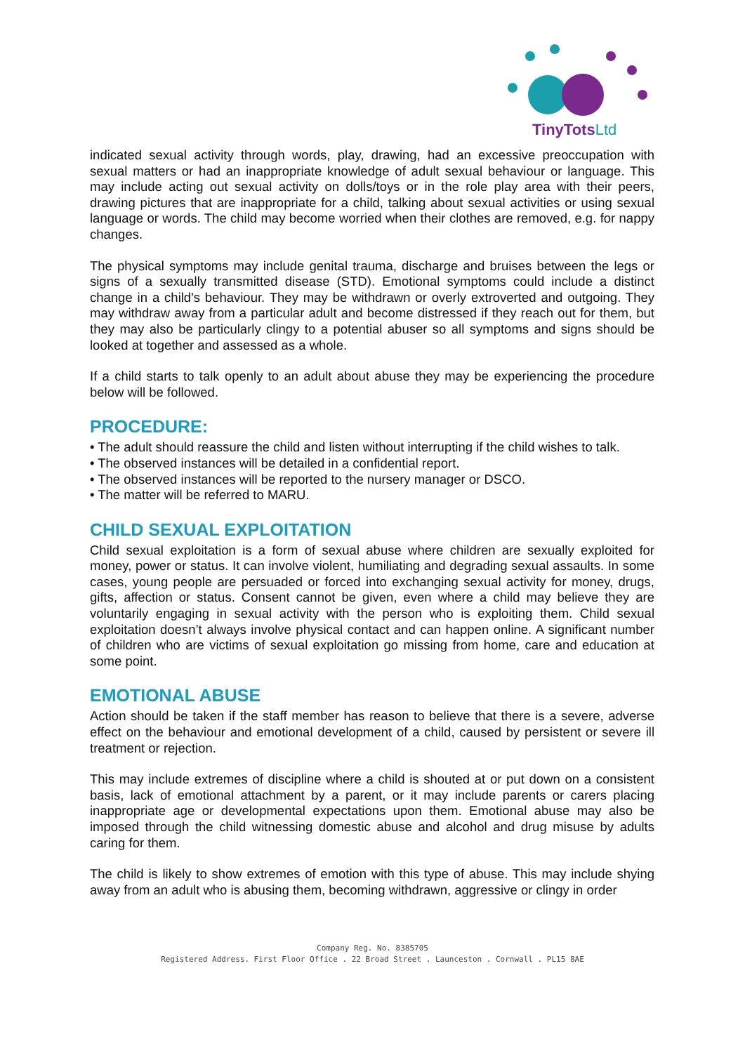TinyTotsLtd
indicated sexual activity through words, play, drawing, had an excessive preoccupation with sexual matters or had an inappropriate knowledge of adult sexual behaviour or language. This may include acting out sexual activity on dolls/toys or in the role play area with their peers, drawing pictures that are inappropriate for a child, talking about sexual activities or using sexual language or words. The child may become worried when their clothes are removed, e.g. for nappy changes.
The physical symptoms may include genital trauma, discharge and bruises between the legs or signs of a sexually transmitted disease (STD). Emotional symptoms could include a distinct change in a child's behaviour. They may be withdrawn or overly extroverted and outgoing. They may withdraw away from a particular adult and become distressed if they reach out for them, but they may also be particularly clingy to a potential abuser so all symptoms and signs should be looked at together and assessed as a whole.
If a child starts to talk openly to an adult about abuse they may be experiencing the procedure below will be followed.
PROCEDURE:
• The adult should reassure the child and listen without interrupting if the child wishes to talk.
• The observed instances will be detailed in a confidential report.
• The observed instances will be reported to the nursery manager or DSCO.
• The matter will be referred to MARU.
CHILD SEXUAL EXPLOITATION
Child sexual exploitation is a form of sexual abuse where children are sexually exploited for money, power or status. It can involve violent, humiliating and degrading sexual assaults. In some cases, young people are persuaded or forced into exchanging sexual activity for money, drugs, gifts, affection or status. Consent cannot be given, even where a child may believe they are voluntarily engaging in sexual activity with the person who is exploiting them. Child sexual exploitation doesn’t always involve physical contact and can happen online. A significant number of children who are victims of sexual exploitation go missing from home, care and education at some point.
EMOTIONAL ABUSE
Action should be taken if the staff member has reason to believe that there is a severe, adverse effect on the behaviour and emotional development of a child, caused by persistent or severe ill treatment or rejection.
This may include extremes of discipline where a child is shouted at or put down on a consistent basis, lack of emotional attachment by a parent, or it may include parents or carers placing inappropriate age or developmental expectations upon them. Emotional abuse may also be imposed through the child witnessing domestic abuse and alcohol and drug misuse by adults caring for them.
The child is likely to show extremes of emotion with this type of abuse. This may include shying away from an adult who is abusing them, becoming withdrawn, aggressive or clingy in order
Company Reg. No. 8385705
Registered Address. First Floor Office . 22 Broad Street . Launceston . Cornwall . PL15 8AE